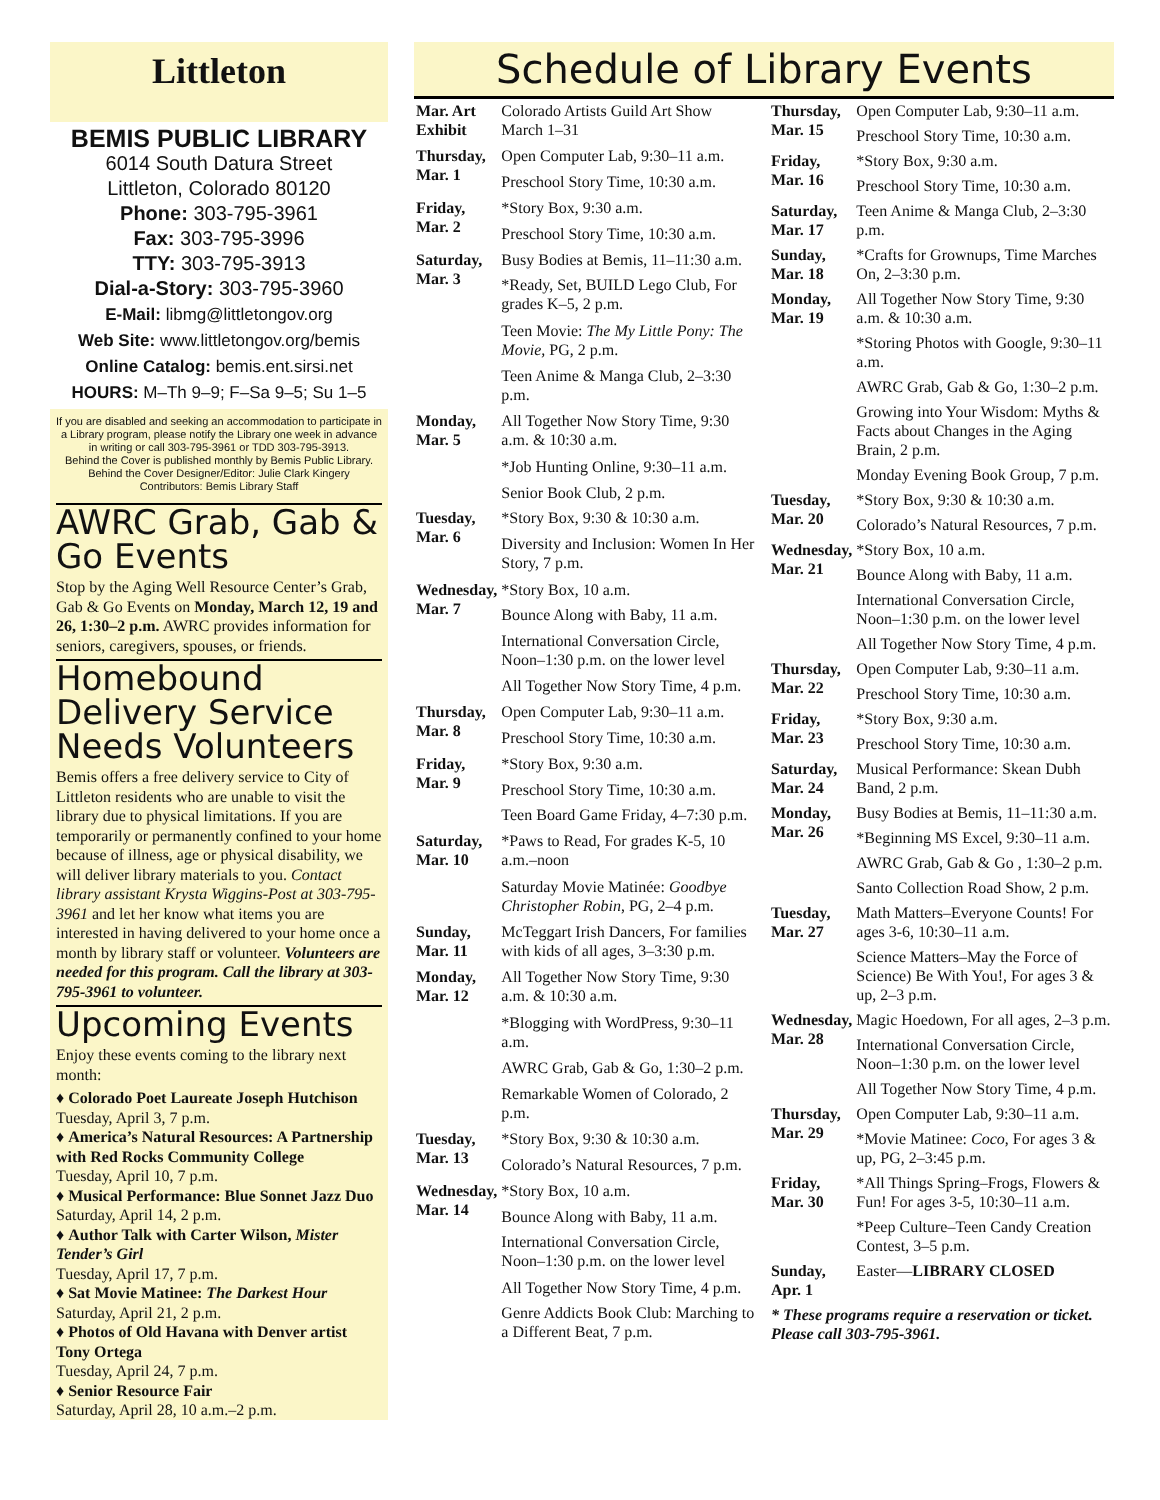Littleton
BEMIS PUBLIC LIBRARY
6014 South Datura Street
Littleton, Colorado 80120
Phone: 303-795-3961
Fax: 303-795-3996
TTY: 303-795-3913
Dial-a-Story: 303-795-3960
E-Mail: libmg@littletongov.org
Web Site: www.littletongov.org/bemis
Online Catalog: bemis.ent.sirsi.net
HOURS: M–Th 9–9; F–Sa 9–5; Su 1–5
If you are disabled and seeking an accommodation to participate in a Library program, please notify the Library one week in advance in writing or call 303-795-3961 or TDD 303-795-3913.
Behind the Cover is published monthly by Bemis Public Library. Behind the Cover Designer/Editor: Julie Clark Kingery Contributors: Bemis Library Staff
AWRC Grab, Gab & Go Events
Stop by the Aging Well Resource Center’s Grab, Gab & Go Events on Monday, March 12, 19 and 26, 1:30–2 p.m. AWRC provides information for seniors, caregivers, spouses, or friends.
Homebound Delivery Service Needs Volunteers
Bemis offers a free delivery service to City of Littleton residents who are unable to visit the library due to physical limitations. If you are temporarily or permanently confined to your home because of illness, age or physical disability, we will deliver library materials to you. Contact library assistant Krysta Wiggins-Post at 303-795-3961 and let her know what items you are interested in having delivered to your home once a month by library staff or volunteer. Volunteers are needed for this program. Call the library at 303-795-3961 to volunteer.
Upcoming Events
Enjoy these events coming to the library next month:
♦ Colorado Poet Laureate Joseph Hutchison
Tuesday, April 3, 7 p.m.
♦ America’s Natural Resources: A Partnership with Red Rocks Community College
Tuesday, April 10, 7 p.m.
♦ Musical Performance: Blue Sonnet Jazz Duo
Saturday, April 14, 2 p.m.
♦ Author Talk with Carter Wilson, Mister Tender’s Girl
Tuesday, April 17, 7 p.m.
♦ Sat Movie Matinee: The Darkest Hour
Saturday, April 21, 2 p.m.
♦ Photos of Old Havana with Denver artist Tony Ortega
Tuesday, April 24, 7 p.m.
♦ Senior Resource Fair
Saturday, April 28, 10 a.m.–2 p.m.
Schedule of Library Events
| Mar. Art Exhibit | Colorado Artists Guild Art Show March 1–31 |
| Thursday, Mar. 1 | Open Computer Lab, 9:30–11 a.m. |
| | Preschool Story Time, 10:30 a.m. |
| Friday, Mar. 2 | *Story Box, 9:30 a.m. |
| | Preschool Story Time, 10:30 a.m. |
| Saturday, Mar. 3 | Busy Bodies at Bemis, 11–11:30 a.m. |
| | *Ready, Set, BUILD Lego Club, For grades K–5, 2 p.m. |
| | Teen Movie: The My Little Pony: The Movie, PG, 2 p.m. |
| | Teen Anime & Manga Club, 2–3:30 p.m. |
| Monday, Mar. 5 | All Together Now Story Time, 9:30 a.m. & 10:30 a.m. |
| | *Job Hunting Online, 9:30–11 a.m. |
| | Senior Book Club, 2 p.m. |
| Tuesday, Mar. 6 | *Story Box, 9:30 & 10:30 a.m. |
| | Diversity and Inclusion: Women In Her Story, 7 p.m. |
| Wednesday, Mar. 7 | *Story Box, 10 a.m. |
| | Bounce Along with Baby, 11 a.m. |
| | International Conversation Circle, Noon–1:30 p.m. on the lower level |
| | All Together Now Story Time, 4 p.m. |
| Thursday, Mar. 8 | Open Computer Lab, 9:30–11 a.m. |
| | Preschool Story Time, 10:30 a.m. |
| Friday, Mar. 9 | *Story Box, 9:30 a.m. |
| | Preschool Story Time, 10:30 a.m. |
| | Teen Board Game Friday, 4–7:30 p.m. |
| Saturday, Mar. 10 | *Paws to Read, For grades K-5, 10 a.m.–noon |
| | Saturday Movie Matinée: Goodbye Christopher Robin , PG, 2–4 p.m. |
| Sunday, Mar. 11 | McTeggart Irish Dancers, For families with kids of all ages, 3–3:30 p.m. |
| Monday, Mar. 12 | All Together Now Story Time, 9:30 a.m. & 10:30 a.m. |
| | *Blogging with WordPress, 9:30–11 a.m. |
| | AWRC Grab, Gab & Go, 1:30–2 p.m. |
| | Remarkable Women of Colorado, 2 p.m. |
| Tuesday, Mar. 13 | *Story Box, 9:30 & 10:30 a.m. |
| | Colorado’s Natural Resources, 7 p.m. |
| Wednesday, Mar. 14 | *Story Box, 10 a.m. |
| | Bounce Along with Baby, 11 a.m. |
| | International Conversation Circle, Noon–1:30 p.m. on the lower level |
| | All Together Now Story Time, 4 p.m. |
| | Genre Addicts Book Club: Marching to a Different Beat, 7 p.m. |
| Thursday, Mar. 15 | Open Computer Lab, 9:30–11 a.m. |
| | Preschool Story Time, 10:30 a.m. |
| Friday, Mar. 16 | *Story Box, 9:30 a.m. |
| | Preschool Story Time, 10:30 a.m. |
| Saturday, Mar. 17 | Teen Anime & Manga Club, 2–3:30 p.m. |
| Sunday, Mar. 18 | *Crafts for Grownups, Time Marches On, 2–3:30 p.m. |
| Monday, Mar. 19 | All Together Now Story Time, 9:30 a.m. & 10:30 a.m. |
| | *Storing Photos with Google, 9:30–11 a.m. |
| | AWRC Grab, Gab & Go, 1:30–2 p.m. |
| | Growing into Your Wisdom: Myths & Facts about Changes in the Aging Brain, 2 p.m. |
| | Monday Evening Book Group, 7 p.m. |
| Tuesday, Mar. 20 | *Story Box, 9:30 & 10:30 a.m. |
| | Colorado’s Natural Resources, 7 p.m. |
| Wednesday, Mar. 21 | *Story Box, 10 a.m. |
| | Bounce Along with Baby, 11 a.m. |
| | International Conversation Circle, Noon–1:30 p.m. on the lower level |
| | All Together Now Story Time, 4 p.m. |
| Thursday, Mar. 22 | Open Computer Lab, 9:30–11 a.m. |
| | Preschool Story Time, 10:30 a.m. |
| Friday, Mar. 23 | *Story Box, 9:30 a.m. |
| | Preschool Story Time, 10:30 a.m. |
| Saturday, Mar. 24 | Musical Performance: Skean Dubh Band, 2 p.m. |
| Monday, Mar. 26 | Busy Bodies at Bemis, 11–11:30 a.m. |
| | *Beginning MS Excel, 9:30–11 a.m. |
| | AWRC Grab, Gab & Go , 1:30–2 p.m. |
| | Santo Collection Road Show, 2 p.m. |
| Tuesday, Mar. 27 | Math Matters–Everyone Counts! For ages 3-6, 10:30–11 a.m. |
| | Science Matters–May the Force of Science) Be With You!, For ages 3 & up, 2–3 p.m. |
| Wednesday, Mar. 28 | Magic Hoedown, For all ages, 2–3 p.m. |
| | International Conversation Circle, Noon–1:30 p.m. on the lower level |
| | All Together Now Story Time, 4 p.m. |
| Thursday, Mar. 29 | Open Computer Lab, 9:30–11 a.m. |
| | *Movie Matinee: Coco , For ages 3 & up, PG, 2–3:45 p.m. |
| Friday, Mar. 30 | *All Things Spring–Frogs, Flowers & Fun! For ages 3-5, 10:30–11 a.m. |
| | *Peep Culture–Teen Candy Creation Contest, 3–5 p.m. |
| Sunday, Apr. 1 | Easter— LIBRARY CLOSED |
| * These programs require a reservation or ticket. Please call 303-795-3961. | |